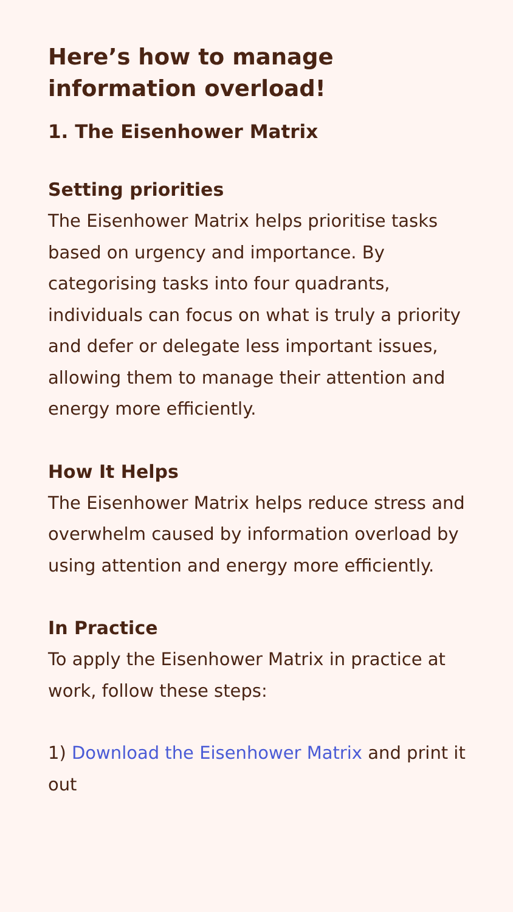Here’s how to manage
information overload!
1. The Eisenhower Matrix
Setting priorities
The Eisenhower Matrix helps prioritise tasks based on urgency and importance. By categorising tasks into four quadrants, individuals can focus on what is truly a priority and defer or delegate less important issues, allowing them to manage their attention and energy more efficiently.
How It Helps
The Eisenhower Matrix helps reduce stress and overwhelm caused by information overload by using attention and energy more efficiently.
In Practice
To apply the Eisenhower Matrix in practice at work, follow these steps:
1) Download the Eisenhower Matrix and print it out